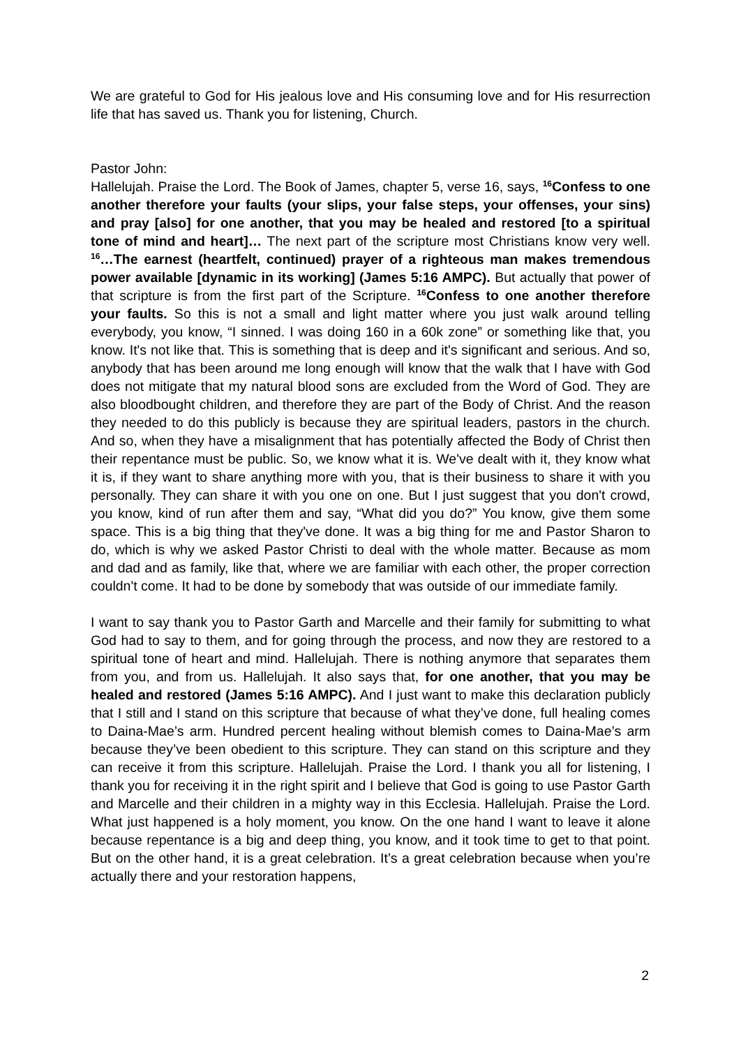We are grateful to God for His jealous love and His consuming love and for His resurrection life that has saved us. Thank you for listening, Church.
Pastor John:
Hallelujah. Praise the Lord. The Book of James, chapter 5, verse 16, says, <sup>16</sup>Confess to one another therefore your faults (your slips, your false steps, your offenses, your sins) and pray [also] for one another, that you may be healed and restored [to a spiritual tone of mind and heart]… The next part of the scripture most Christians know very well. <sup>16</sup>…The earnest (heartfelt, continued) prayer of a righteous man makes tremendous power available [dynamic in its working] (James 5:16 AMPC). But actually that power of that scripture is from the first part of the Scripture. <sup>16</sup>Confess to one another therefore your faults. So this is not a small and light matter where you just walk around telling everybody, you know, “I sinned. I was doing 160 in a 60k zone” or something like that, you know. It's not like that. This is something that is deep and it's significant and serious. And so, anybody that has been around me long enough will know that the walk that I have with God does not mitigate that my natural blood sons are excluded from the Word of God. They are also bloodbought children, and therefore they are part of the Body of Christ. And the reason they needed to do this publicly is because they are spiritual leaders, pastors in the church. And so, when they have a misalignment that has potentially affected the Body of Christ then their repentance must be public. So, we know what it is. We've dealt with it, they know what it is, if they want to share anything more with you, that is their business to share it with you personally. They can share it with you one on one. But I just suggest that you don't crowd, you know, kind of run after them and say, “What did you do?” You know, give them some space. This is a big thing that they've done. It was a big thing for me and Pastor Sharon to do, which is why we asked Pastor Christi to deal with the whole matter. Because as mom and dad and as family, like that, where we are familiar with each other, the proper correction couldn't come. It had to be done by somebody that was outside of our immediate family.
I want to say thank you to Pastor Garth and Marcelle and their family for submitting to what God had to say to them, and for going through the process, and now they are restored to a spiritual tone of heart and mind. Hallelujah. There is nothing anymore that separates them from you, and from us. Hallelujah. It also says that, for one another, that you may be healed and restored (James 5:16 AMPC). And I just want to make this declaration publicly that I still and I stand on this scripture that because of what they’ve done, full healing comes to Daina-Mae’s arm. Hundred percent healing without blemish comes to Daina-Mae’s arm because they’ve been obedient to this scripture. They can stand on this scripture and they can receive it from this scripture. Hallelujah. Praise the Lord. I thank you all for listening, I thank you for receiving it in the right spirit and I believe that God is going to use Pastor Garth and Marcelle and their children in a mighty way in this Ecclesia. Hallelujah. Praise the Lord. What just happened is a holy moment, you know. On the one hand I want to leave it alone because repentance is a big and deep thing, you know, and it took time to get to that point. But on the other hand, it is a great celebration. It’s a great celebration because when you’re actually there and your restoration happens,
2